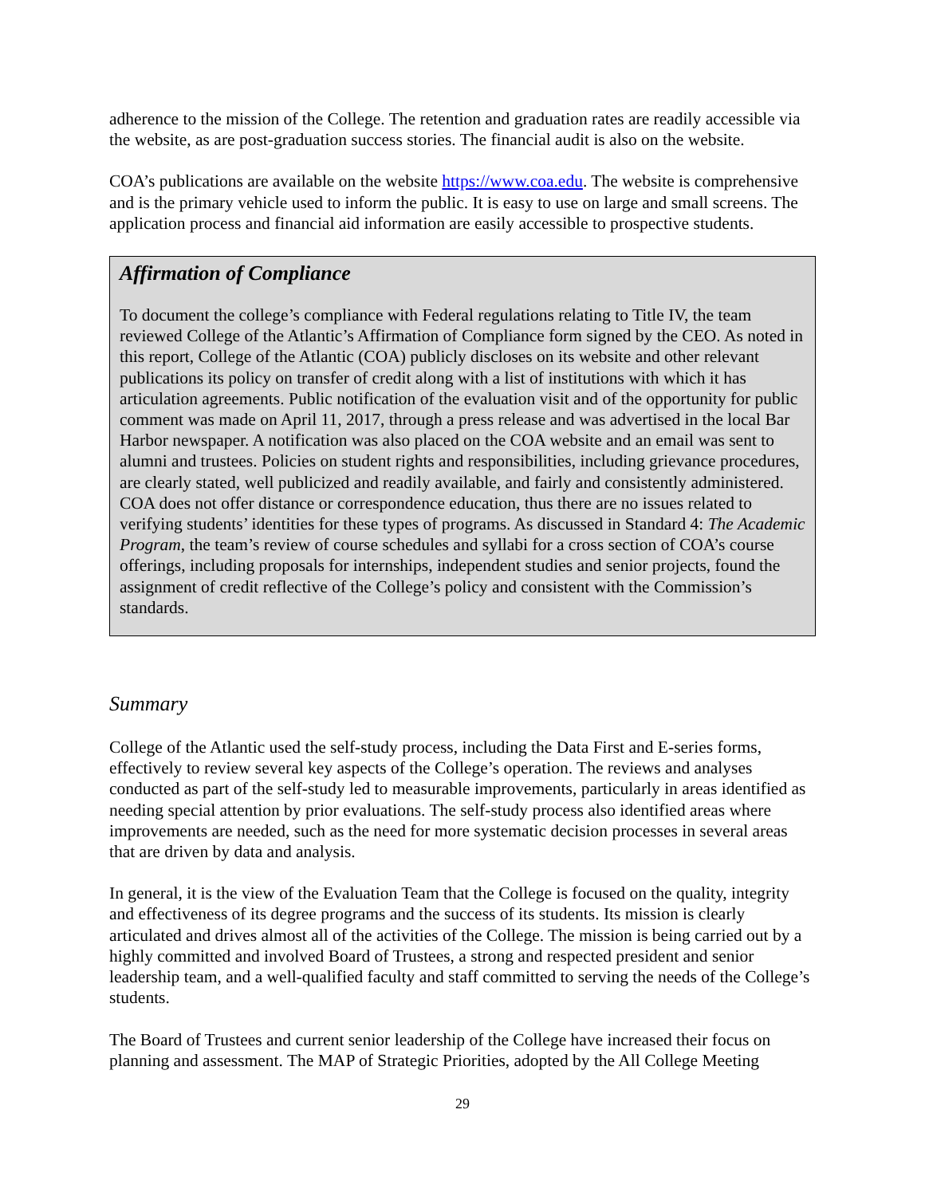adherence to the mission of the College. The retention and graduation rates are readily accessible via the website, as are post-graduation success stories. The financial audit is also on the website.
COA’s publications are available on the website https://www.coa.edu. The website is comprehensive and is the primary vehicle used to inform the public. It is easy to use on large and small screens. The application process and financial aid information are easily accessible to prospective students.
Affirmation of Compliance
To document the college’s compliance with Federal regulations relating to Title IV, the team reviewed College of the Atlantic’s Affirmation of Compliance form signed by the CEO. As noted in this report, College of the Atlantic (COA) publicly discloses on its website and other relevant publications its policy on transfer of credit along with a list of institutions with which it has articulation agreements. Public notification of the evaluation visit and of the opportunity for public comment was made on April 11, 2017, through a press release and was advertised in the local Bar Harbor newspaper. A notification was also placed on the COA website and an email was sent to alumni and trustees. Policies on student rights and responsibilities, including grievance procedures, are clearly stated, well publicized and readily available, and fairly and consistently administered. COA does not offer distance or correspondence education, thus there are no issues related to verifying students’ identities for these types of programs. As discussed in Standard 4: The Academic Program, the team’s review of course schedules and syllabi for a cross section of COA’s course offerings, including proposals for internships, independent studies and senior projects, found the assignment of credit reflective of the College’s policy and consistent with the Commission’s standards.
Summary
College of the Atlantic used the self-study process, including the Data First and E-series forms, effectively to review several key aspects of the College’s operation. The reviews and analyses conducted as part of the self-study led to measurable improvements, particularly in areas identified as needing special attention by prior evaluations. The self-study process also identified areas where improvements are needed, such as the need for more systematic decision processes in several areas that are driven by data and analysis.
In general, it is the view of the Evaluation Team that the College is focused on the quality, integrity and effectiveness of its degree programs and the success of its students. Its mission is clearly articulated and drives almost all of the activities of the College. The mission is being carried out by a highly committed and involved Board of Trustees, a strong and respected president and senior leadership team, and a well-qualified faculty and staff committed to serving the needs of the College’s students.
The Board of Trustees and current senior leadership of the College have increased their focus on planning and assessment. The MAP of Strategic Priorities, adopted by the All College Meeting
29